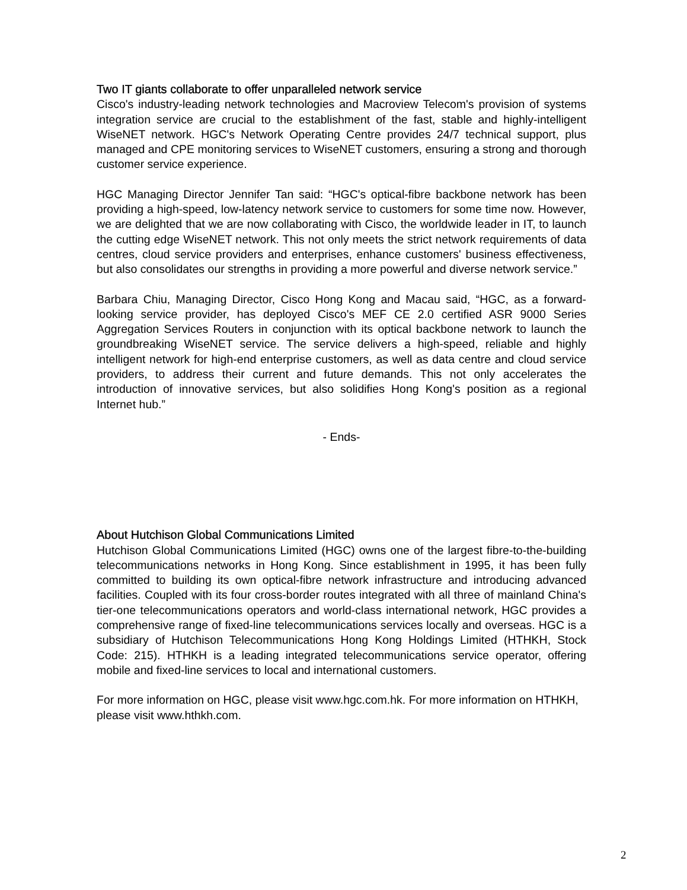Two IT giants collaborate to offer unparalleled network service
Cisco's industry-leading network technologies and Macroview Telecom's provision of systems integration service are crucial to the establishment of the fast, stable and highly-intelligent WiseNET network. HGC's Network Operating Centre provides 24/7 technical support, plus managed and CPE monitoring services to WiseNET customers, ensuring a strong and thorough customer service experience.
HGC Managing Director Jennifer Tan said: “HGC's optical-fibre backbone network has been providing a high-speed, low-latency network service to customers for some time now. However, we are delighted that we are now collaborating with Cisco, the worldwide leader in IT, to launch the cutting edge WiseNET network. This not only meets the strict network requirements of data centres, cloud service providers and enterprises, enhance customers' business effectiveness, but also consolidates our strengths in providing a more powerful and diverse network service.”
Barbara Chiu, Managing Director, Cisco Hong Kong and Macau said, “HGC, as a forward-looking service provider, has deployed Cisco's MEF CE 2.0 certified ASR 9000 Series Aggregation Services Routers in conjunction with its optical backbone network to launch the groundbreaking WiseNET service. The service delivers a high-speed, reliable and highly intelligent network for high-end enterprise customers, as well as data centre and cloud service providers, to address their current and future demands. This not only accelerates the introduction of innovative services, but also solidifies Hong Kong's position as a regional Internet hub.”
- Ends-
About Hutchison Global Communications Limited
Hutchison Global Communications Limited (HGC) owns one of the largest fibre-to-the-building telecommunications networks in Hong Kong. Since establishment in 1995, it has been fully committed to building its own optical-fibre network infrastructure and introducing advanced facilities. Coupled with its four cross-border routes integrated with all three of mainland China's tier-one telecommunications operators and world-class international network, HGC provides a comprehensive range of fixed-line telecommunications services locally and overseas. HGC is a subsidiary of Hutchison Telecommunications Hong Kong Holdings Limited (HTHKH, Stock Code: 215). HTHKH is a leading integrated telecommunications service operator, offering mobile and fixed-line services to local and international customers.
For more information on HGC, please visit www.hgc.com.hk. For more information on HTHKH, please visit www.hthkh.com.
2